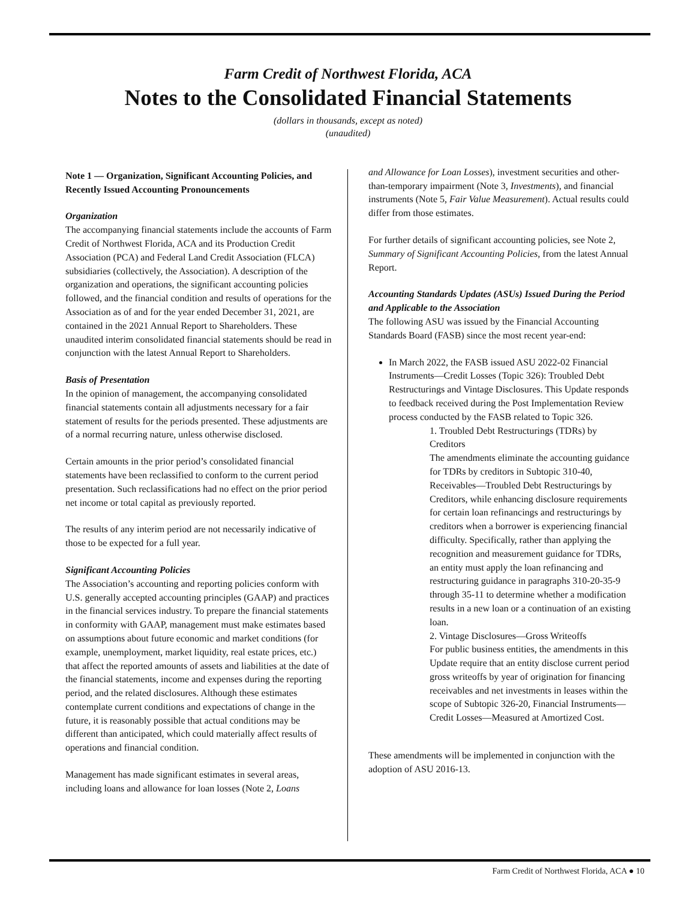Farm Credit of Northwest Florida, ACA
Notes to the Consolidated Financial Statements
(dollars in thousands, except as noted)
(unaudited)
Note 1 — Organization, Significant Accounting Policies, and Recently Issued Accounting Pronouncements
Organization
The accompanying financial statements include the accounts of Farm Credit of Northwest Florida, ACA and its Production Credit Association (PCA) and Federal Land Credit Association (FLCA) subsidiaries (collectively, the Association). A description of the organization and operations, the significant accounting policies followed, and the financial condition and results of operations for the Association as of and for the year ended December 31, 2021, are contained in the 2021 Annual Report to Shareholders. These unaudited interim consolidated financial statements should be read in conjunction with the latest Annual Report to Shareholders.
Basis of Presentation
In the opinion of management, the accompanying consolidated financial statements contain all adjustments necessary for a fair statement of results for the periods presented. These adjustments are of a normal recurring nature, unless otherwise disclosed.
Certain amounts in the prior period’s consolidated financial statements have been reclassified to conform to the current period presentation. Such reclassifications had no effect on the prior period net income or total capital as previously reported.
The results of any interim period are not necessarily indicative of those to be expected for a full year.
Significant Accounting Policies
The Association’s accounting and reporting policies conform with U.S. generally accepted accounting principles (GAAP) and practices in the financial services industry. To prepare the financial statements in conformity with GAAP, management must make estimates based on assumptions about future economic and market conditions (for example, unemployment, market liquidity, real estate prices, etc.) that affect the reported amounts of assets and liabilities at the date of the financial statements, income and expenses during the reporting period, and the related disclosures. Although these estimates contemplate current conditions and expectations of change in the future, it is reasonably possible that actual conditions may be different than anticipated, which could materially affect results of operations and financial condition.
Management has made significant estimates in several areas, including loans and allowance for loan losses (Note 2, Loans
and Allowance for Loan Losses), investment securities and other-than-temporary impairment (Note 3, Investments), and financial instruments (Note 5, Fair Value Measurement). Actual results could differ from those estimates.
For further details of significant accounting policies, see Note 2, Summary of Significant Accounting Policies, from the latest Annual Report.
Accounting Standards Updates (ASUs) Issued During the Period and Applicable to the Association
The following ASU was issued by the Financial Accounting Standards Board (FASB) since the most recent year-end:
In March 2022, the FASB issued ASU 2022-02 Financial Instruments—Credit Losses (Topic 326): Troubled Debt Restructurings and Vintage Disclosures. This Update responds to feedback received during the Post Implementation Review process conducted by the FASB related to Topic 326.
1. Troubled Debt Restructurings (TDRs) by Creditors
The amendments eliminate the accounting guidance for TDRs by creditors in Subtopic 310-40, Receivables—Troubled Debt Restructurings by Creditors, while enhancing disclosure requirements for certain loan refinancings and restructurings by creditors when a borrower is experiencing financial difficulty. Specifically, rather than applying the recognition and measurement guidance for TDRs, an entity must apply the loan refinancing and restructuring guidance in paragraphs 310-20-35-9 through 35-11 to determine whether a modification results in a new loan or a continuation of an existing loan.
2. Vintage Disclosures—Gross Writeoffs
For public business entities, the amendments in this Update require that an entity disclose current period gross writeoffs by year of origination for financing receivables and net investments in leases within the scope of Subtopic 326-20, Financial Instruments—Credit Losses—Measured at Amortized Cost.
These amendments will be implemented in conjunction with the adoption of ASU 2016-13.
Farm Credit of Northwest Florida, ACA ● 10